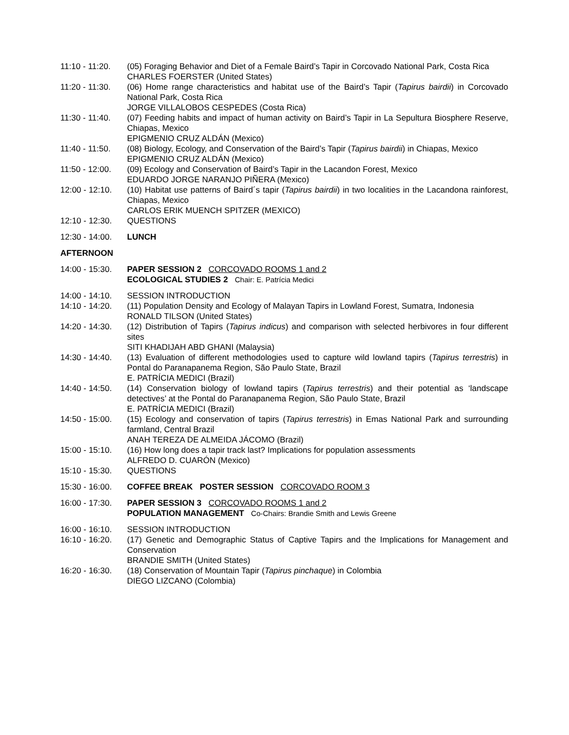11:10 - 11:20. (05) Foraging Behavior and Diet of a Female Baird’s Tapir in Corcovado National Park, Costa Rica
CHARLES FOERSTER (United States)
11:20 - 11:30. (06) Home range characteristics and habitat use of the Baird’s Tapir (Tapirus bairdii) in Corcovado National Park, Costa Rica
JORGE VILLALOBOS CESPEDES (Costa Rica)
11:30 - 11:40. (07) Feeding habits and impact of human activity on Baird’s Tapir in La Sepultura Biosphere Reserve, Chiapas, Mexico
EPIGMENIO CRUZ ALDÁN (Mexico)
11:40 - 11:50. (08) Biology, Ecology, and Conservation of the Baird’s Tapir (Tapirus bairdii) in Chiapas, Mexico
EPIGMENIO CRUZ ALDÁN (Mexico)
11:50 - 12:00. (09) Ecology and Conservation of Baird’s Tapir in the Lacandon Forest, Mexico
EDUARDO JORGE NARANJO PIÑERA (Mexico)
12:00 - 12:10. (10) Habitat use patterns of Baird´s tapir (Tapirus bairdii) in two localities in the Lacandona rainforest, Chiapas, Mexico
CARLOS ERIK MUENCH SPITZER (MEXICO)
12:10 - 12:30. QUESTIONS
12:30 - 14:00. LUNCH
AFTERNOON
14:00 - 15:30. PAPER SESSION 2 CORCOVADO ROOMS 1 and 2
ECOLOGICAL STUDIES 2 Chair: E. Patrícia Medici
14:00 - 14:10. SESSION INTRODUCTION
14:10 - 14:20. (11) Population Density and Ecology of Malayan Tapirs in Lowland Forest, Sumatra, Indonesia
RONALD TILSON (United States)
14:20 - 14:30. (12) Distribution of Tapirs (Tapirus indicus) and comparison with selected herbivores in four different sites
SITI KHADIJAH ABD GHANI (Malaysia)
14:30 - 14:40. (13) Evaluation of different methodologies used to capture wild lowland tapirs (Tapirus terrestris) in Pontal do Paranapanema Region, São Paulo State, Brazil
E. PATRÍCIA MEDICI (Brazil)
14:40 - 14:50. (14) Conservation biology of lowland tapirs (Tapirus terrestris) and their potential as ‘landscape detectives’ at the Pontal do Paranapanema Region, São Paulo State, Brazil
E. PATRÍCIA MEDICI (Brazil)
14:50 - 15:00. (15) Ecology and conservation of tapirs (Tapirus terrestris) in Emas National Park and surrounding farmland, Central Brazil
ANAH TEREZA DE ALMEIDA JÁCOMO (Brazil)
15:00 - 15:10. (16) How long does a tapir track last? Implications for population assessments
ALFREDO D. CUARÓN (Mexico)
15:10 - 15:30. QUESTIONS
15:30 - 16:00. COFFEE BREAK POSTER SESSION CORCOVADO ROOM 3
16:00 - 17:30. PAPER SESSION 3 CORCOVADO ROOMS 1 and 2
POPULATION MANAGEMENT Co-Chairs: Brandie Smith and Lewis Greene
16:00 - 16:10. SESSION INTRODUCTION
16:10 - 16:20. (17) Genetic and Demographic Status of Captive Tapirs and the Implications for Management and Conservation
BRANDIE SMITH (United States)
16:20 - 16:30. (18) Conservation of Mountain Tapir (Tapirus pinchaque) in Colombia
DIEGO LIZCANO (Colombia)